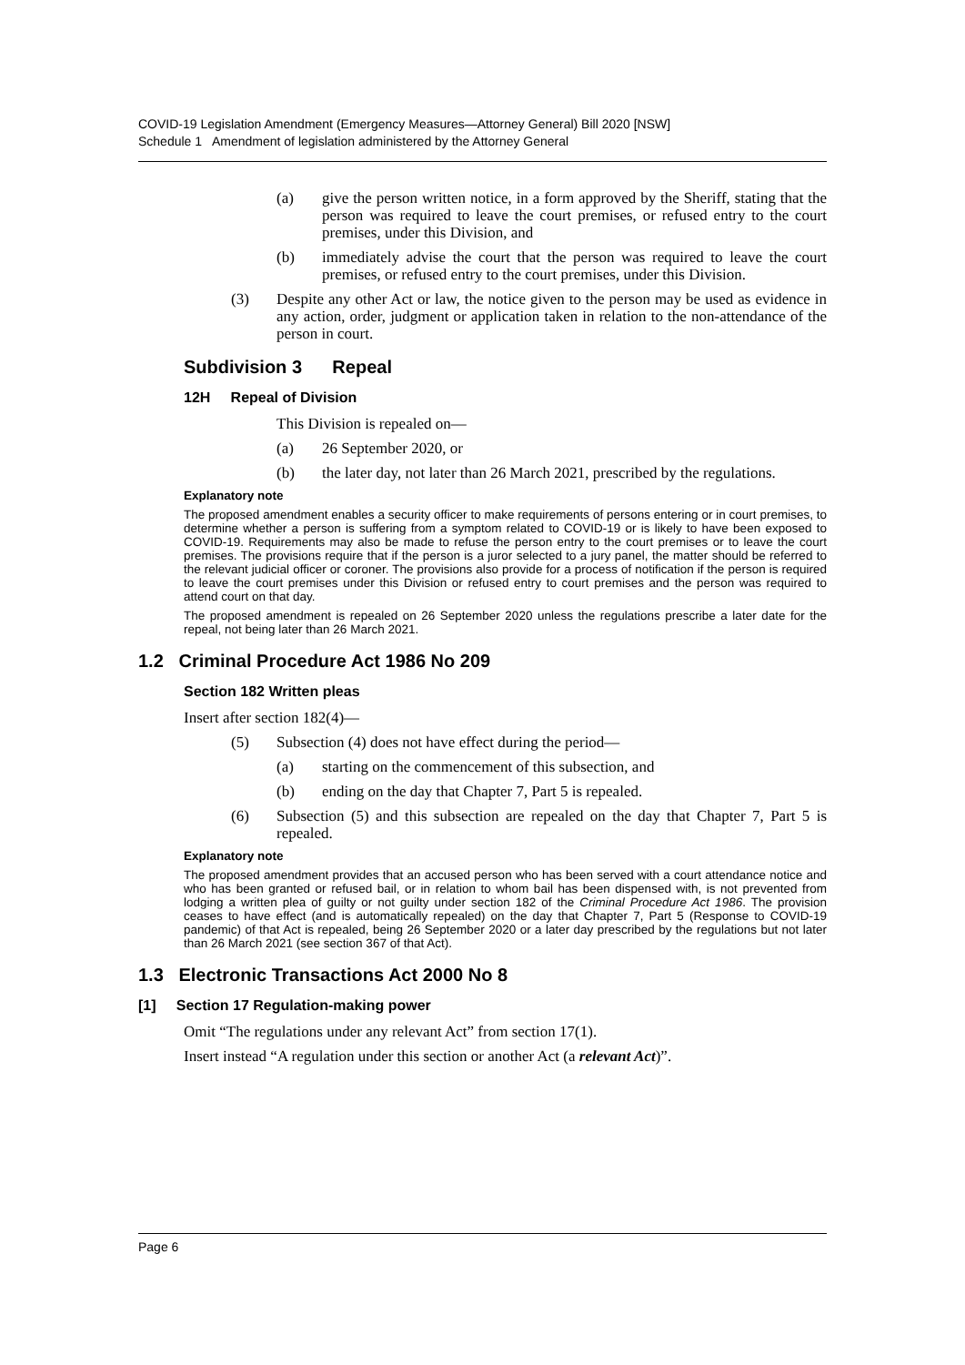COVID-19 Legislation Amendment (Emergency Measures—Attorney General) Bill 2020 [NSW]
Schedule 1 Amendment of legislation administered by the Attorney General
(a) give the person written notice, in a form approved by the Sheriff, stating that the person was required to leave the court premises, or refused entry to the court premises, under this Division, and
(b) immediately advise the court that the person was required to leave the court premises, or refused entry to the court premises, under this Division.
(3) Despite any other Act or law, the notice given to the person may be used as evidence in any action, order, judgment or application taken in relation to the non-attendance of the person in court.
Subdivision 3 Repeal
12H Repeal of Division
This Division is repealed on—
(a) 26 September 2020, or
(b) the later day, not later than 26 March 2021, prescribed by the regulations.
Explanatory note
The proposed amendment enables a security officer to make requirements of persons entering or in court premises, to determine whether a person is suffering from a symptom related to COVID-19 or is likely to have been exposed to COVID-19. Requirements may also be made to refuse the person entry to the court premises or to leave the court premises. The provisions require that if the person is a juror selected to a jury panel, the matter should be referred to the relevant judicial officer or coroner. The provisions also provide for a process of notification if the person is required to leave the court premises under this Division or refused entry to court premises and the person was required to attend court on that day.
The proposed amendment is repealed on 26 September 2020 unless the regulations prescribe a later date for the repeal, not being later than 26 March 2021.
1.2 Criminal Procedure Act 1986 No 209
Section 182 Written pleas
Insert after section 182(4)—
(5) Subsection (4) does not have effect during the period—
(a) starting on the commencement of this subsection, and
(b) ending on the day that Chapter 7, Part 5 is repealed.
(6) Subsection (5) and this subsection are repealed on the day that Chapter 7, Part 5 is repealed.
Explanatory note
The proposed amendment provides that an accused person who has been served with a court attendance notice and who has been granted or refused bail, or in relation to whom bail has been dispensed with, is not prevented from lodging a written plea of guilty or not guilty under section 182 of the Criminal Procedure Act 1986. The provision ceases to have effect (and is automatically repealed) on the day that Chapter 7, Part 5 (Response to COVID-19 pandemic) of that Act is repealed, being 26 September 2020 or a later day prescribed by the regulations but not later than 26 March 2021 (see section 367 of that Act).
1.3 Electronic Transactions Act 2000 No 8
[1] Section 17 Regulation-making power
Omit “The regulations under any relevant Act” from section 17(1).
Insert instead “A regulation under this section or another Act (a relevant Act)”.
Page 6